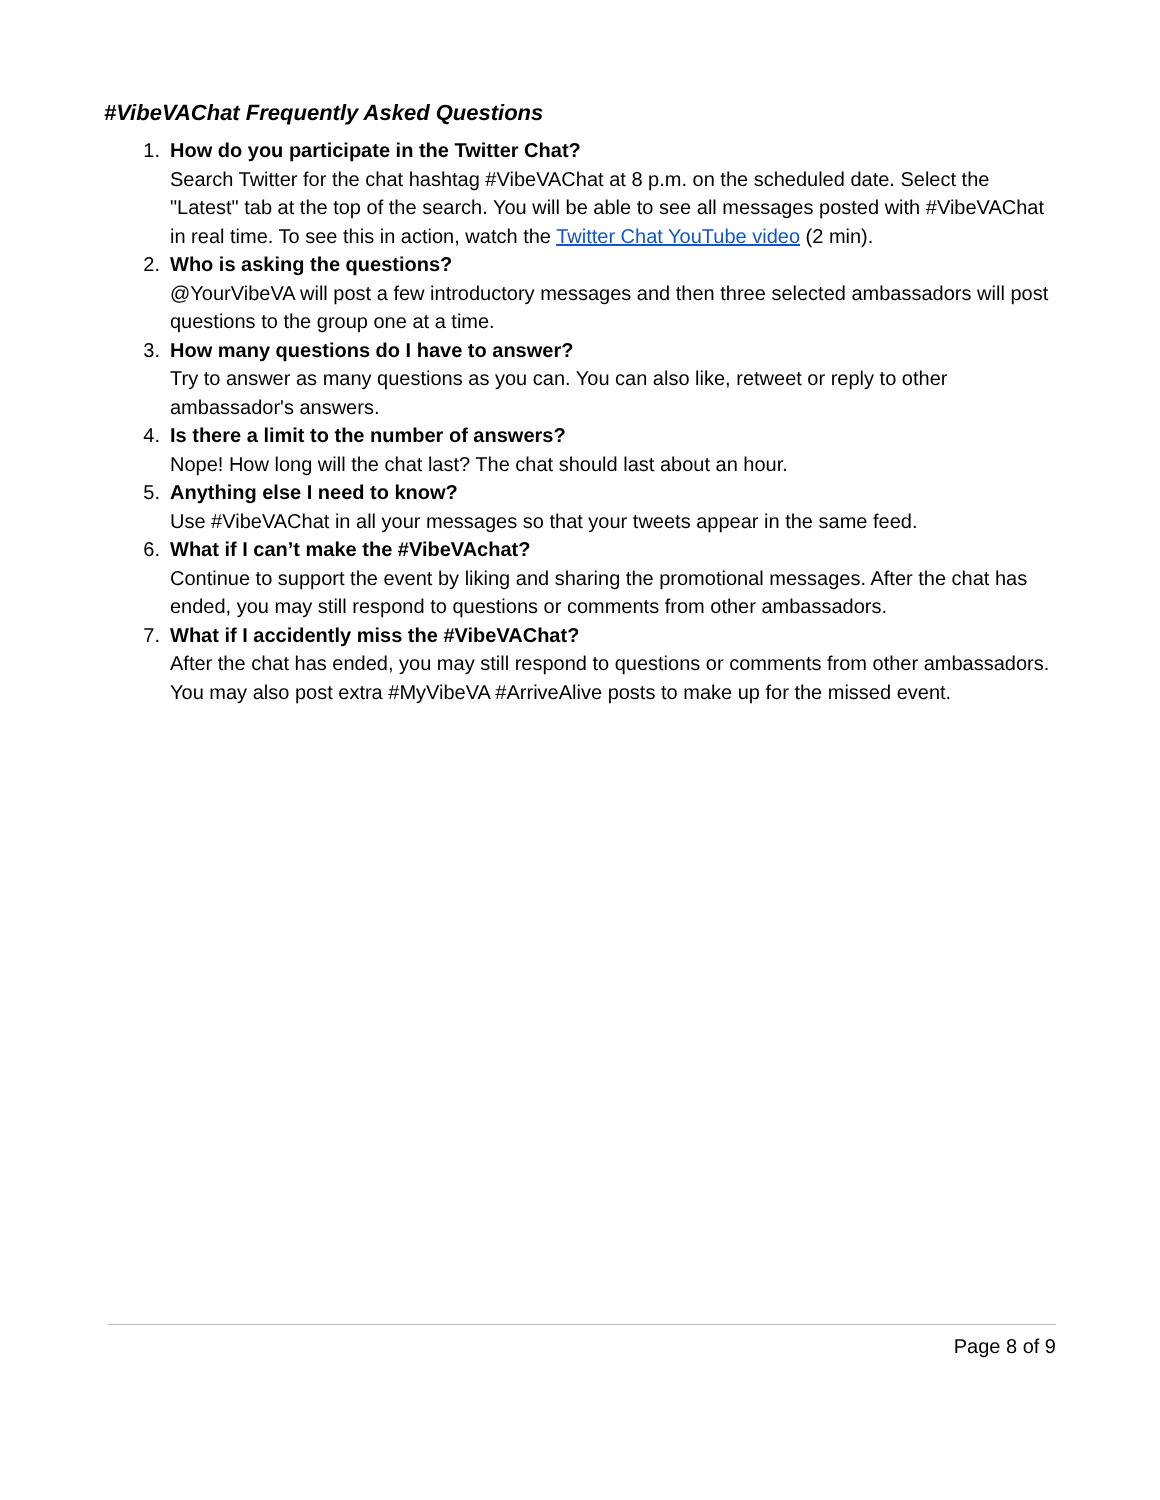#VibeVAChat Frequently Asked Questions
1. How do you participate in the Twitter Chat?
Search Twitter for the chat hashtag #VibeVAChat at 8 p.m. on the scheduled date. Select the "Latest" tab at the top of the search. You will be able to see all messages posted with #VibeVAChat in real time. To see this in action, watch the Twitter Chat YouTube video (2 min).
2. Who is asking the questions?
@YourVibeVA will post a few introductory messages and then three selected ambassadors will post questions to the group one at a time.
3. How many questions do I have to answer?
Try to answer as many questions as you can. You can also like, retweet or reply to other ambassador's answers.
4. Is there a limit to the number of answers?
Nope! How long will the chat last? The chat should last about an hour.
5. Anything else I need to know?
Use #VibeVAChat in all your messages so that your tweets appear in the same feed.
6. What if I can’t make the #VibeVAchat?
Continue to support the event by liking and sharing the promotional messages. After the chat has ended, you may still respond to questions or comments from other ambassadors.
7. What if I accidently miss the #VibeVAChat?
After the chat has ended, you may still respond to questions or comments from other ambassadors. You may also post extra #MyVibeVA #ArriveAlive posts to make up for the missed event.
Page 8 of 9